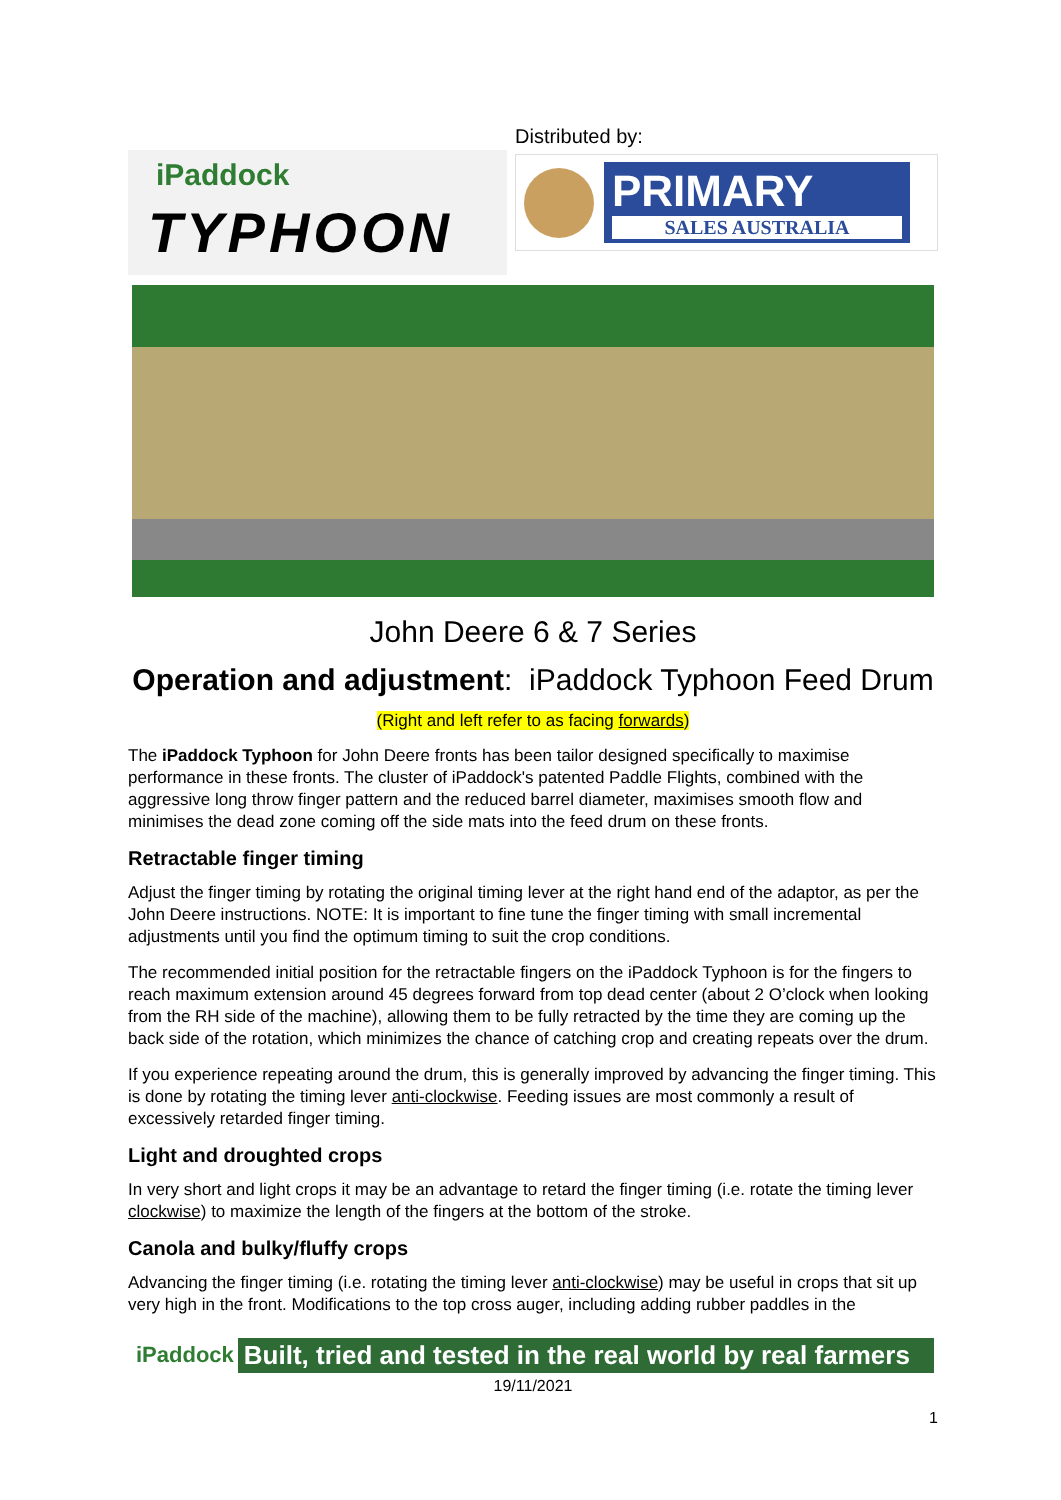iPaddock
TYPHOON
Distributed by:
PRIMARY
SALES AUSTRALIA
John Deere 6 & 7 Series
Operation and adjustment: iPaddock Typhoon Feed Drum
(Right and left refer to as facing forwards)
The iPaddock Typhoon for John Deere fronts has been tailor designed specifically to maximise performance in these fronts. The cluster of iPaddock's patented Paddle Flights, combined with the aggressive long throw finger pattern and the reduced barrel diameter, maximises smooth flow and minimises the dead zone coming off the side mats into the feed drum on these fronts.
Retractable finger timing
Adjust the finger timing by rotating the original timing lever at the right hand end of the adaptor, as per the John Deere instructions. NOTE: It is important to fine tune the finger timing with small incremental adjustments until you find the optimum timing to suit the crop conditions.
The recommended initial position for the retractable fingers on the iPaddock Typhoon is for the fingers to reach maximum extension around 45 degrees forward from top dead center (about 2 O’clock when looking from the RH side of the machine), allowing them to be fully retracted by the time they are coming up the back side of the rotation, which minimizes the chance of catching crop and creating repeats over the drum.
If you experience repeating around the drum, this is generally improved by advancing the finger timing. This is done by rotating the timing lever anti-clockwise. Feeding issues are most commonly a result of excessively retarded finger timing.
Light and droughted crops
In very short and light crops it may be an advantage to retard the finger timing (i.e. rotate the timing lever clockwise) to maximize the length of the fingers at the bottom of the stroke.
Canola and bulky/fluffy crops
Advancing the finger timing (i.e. rotating the timing lever anti-clockwise) may be useful in crops that sit up very high in the front. Modifications to the top cross auger, including adding rubber paddles in the
iPaddock Built, tried and tested in the real world by real farmers
19/11/2021
1